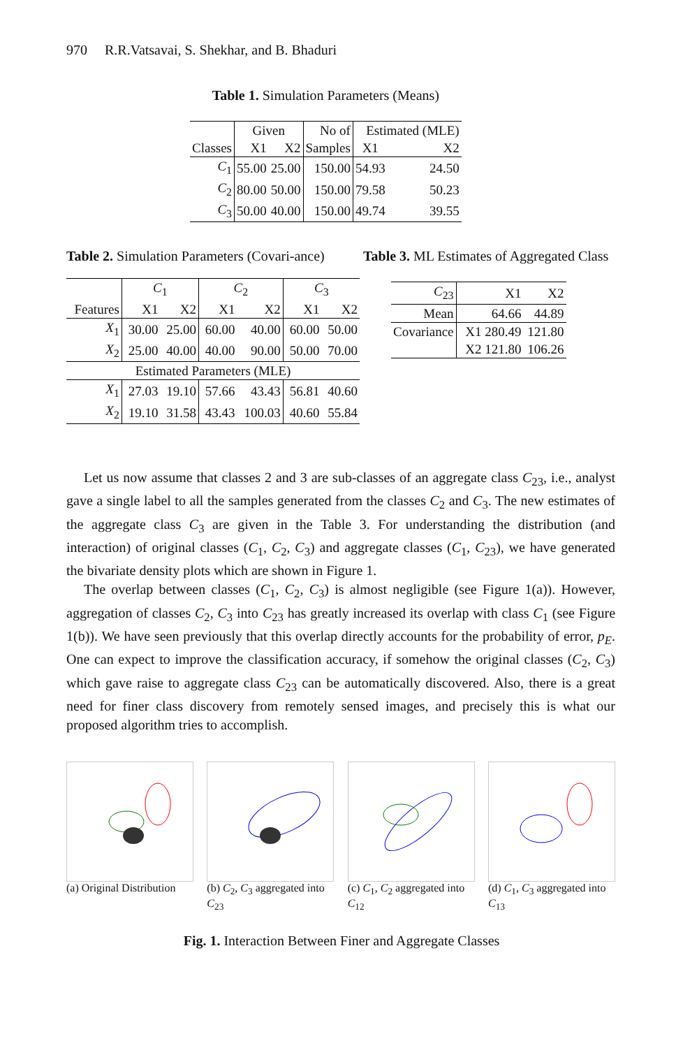970 R.R.Vatsavai, S. Shekhar, and B. Bhaduri
Table 1. Simulation Parameters (Means)
| | Given | | No of | Estimated (MLE) | |
| Classes | X1 | X2 | Samples | X1 | X2 |
| C<sub>1</sub> | 55.00 | 25.00 | 150.00 | 54.93 | 24.50 |
| C<sub>2</sub> | 80.00 | 50.00 | 150.00 | 79.58 | 50.23 |
| C<sub>3</sub> | 50.00 | 40.00 | 150.00 | 49.74 | 39.55 |
Table 2. Simulation Parameters (Covari-ance)
| | C<sub>1</sub> | | C<sub>2</sub> | | C<sub>3</sub> | |
| Features | X1 | X2 | X1 | X2 | X1 | X2 |
| X<sub>1</sub> | 30.00 | 25.00 | 60.00 | 40.00 | 60.00 | 50.00 |
| X<sub>2</sub> | 25.00 | 40.00 | 40.00 | 90.00 | 50.00 | 70.00 |
| Estimated Parameters (MLE) | | | | | | |
| X<sub>1</sub> | 27.03 | 19.10 | 57.66 | 43.43 | 56.81 | 40.60 |
| X<sub>2</sub> | 19.10 | 31.58 | 43.43 | 100.03 | 40.60 | 55.84 |
Table 3. ML Estimates of Aggregated Class
| C<sub>23</sub> | X1 | X2 |
| Mean | 64.66 | 44.89 |
| Covariance | X1 280.49 | 121.80 |
| | X2 121.80 | 106.26 |
Let us now assume that classes 2 and 3 are sub-classes of an aggregate class C<sub>23</sub>, i.e., analyst gave a single label to all the samples generated from the classes C<sub>2</sub> and C<sub>3</sub>. The new estimates of the aggregate class C<sub>3</sub> are given in the Table 3. For understanding the distribution (and interaction) of original classes (C<sub>1</sub>, C<sub>2</sub>, C<sub>3</sub>) and aggregate classes (C<sub>1</sub>, C<sub>23</sub>), we have generated the bivariate density plots which are shown in Figure 1.
The overlap between classes (C<sub>1</sub>, C<sub>2</sub>, C<sub>3</sub>) is almost negligible (see Figure 1(a)). However, aggregation of classes C<sub>2</sub>, C<sub>3</sub> into C<sub>23</sub> has greatly increased its overlap with class C<sub>1</sub> (see Figure 1(b)). We have seen previously that this overlap directly accounts for the probability of error, p<sub>E</sub>. One can expect to improve the classification accuracy, if somehow the original classes (C<sub>2</sub>, C<sub>3</sub>) which gave raise to aggregate class C<sub>23</sub> can be automatically discovered. Also, there is a great need for finer class discovery from remotely sensed images, and precisely this is what our proposed algorithm tries to accomplish.
(a) Original Distribution
(b) C<sub>2</sub>, C<sub>3</sub> aggregated into C<sub>23</sub>
(c) C<sub>1</sub>, C<sub>2</sub> aggregated into C<sub>12</sub>
(d) C<sub>1</sub>, C<sub>3</sub> aggregated into C<sub>13</sub>
Fig. 1. Interaction Between Finer and Aggregate Classes